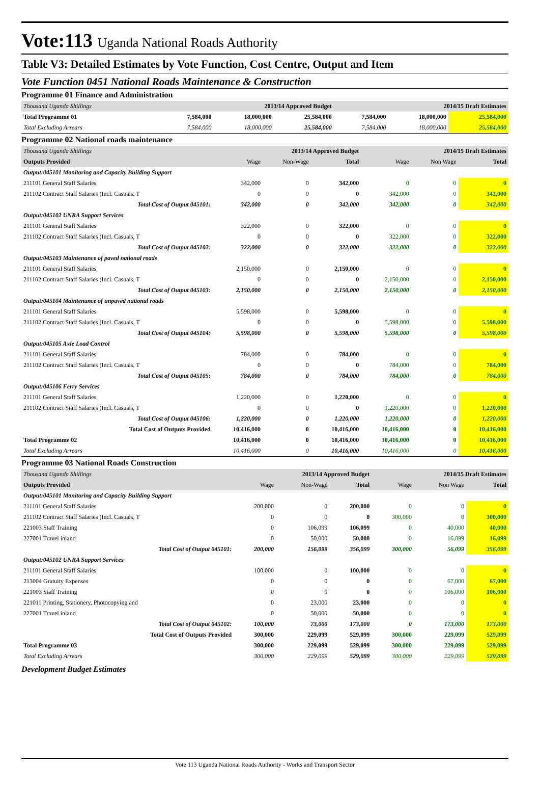Vote:113 Uganda National Roads Authority
Table V3: Detailed Estimates by Vote Function, Cost Centre, Output and Item
Vote Function 0451 National Roads Maintenance & Construction
Programme 01 Finance and Administration
| Thousand Uganda Shillings | 2013/14 Approved Budget | | | 2014/15 Draft Estimates | | |
| Total Programme 01 | 7,584,000 | 18,000,000 | 25,584,000 | 7,584,000 | 18,000,000 | 25,584,000 |
| Total Excluding Arrears | 7,584,000 | 18,000,000 | 25,584,000 | 7,584,000 | 18,000,000 | 25,584,000 |
Programme 02 National roads maintenance
| Thousand Uganda Shillings | 2013/14 Approved Budget | | | 2014/15 Draft Estimates | | |
| Outputs Provided | Wage | Non-Wage | Total | Wage | Non Wage | Total |
| Output:045101 Monitoring and Capacity Building Support | | | | | | |
| 211101 General Staff Salaries | 342,000 | 0 | 342,000 | 0 | 0 | 0 |
| 211102 Contract Staff Salaries (Incl. Casuals, T | 0 | 0 | 0 | 342,000 | 0 | 342,000 |
| Total Cost of Output 045101: | 342,000 | 0 | 342,000 | 342,000 | 0 | 342,000 |
| Output:045102 UNRA Support Services | | | | | | |
| 211101 General Staff Salaries | 322,000 | 0 | 322,000 | 0 | 0 | 0 |
| 211102 Contract Staff Salaries (Incl. Casuals, T | 0 | 0 | 0 | 322,000 | 0 | 322,000 |
| Total Cost of Output 045102: | 322,000 | 0 | 322,000 | 322,000 | 0 | 322,000 |
| Output:045103 Maintenance of paved national roads | | | | | | |
| 211101 General Staff Salaries | 2,150,000 | 0 | 2,150,000 | 0 | 0 | 0 |
| 211102 Contract Staff Salaries (Incl. Casuals, T | 0 | 0 | 0 | 2,150,000 | 0 | 2,150,000 |
| Total Cost of Output 045103: | 2,150,000 | 0 | 2,150,000 | 2,150,000 | 0 | 2,150,000 |
| Output:045104 Maintenance of unpaved national roads | | | | | | |
| 211101 General Staff Salaries | 5,598,000 | 0 | 5,598,000 | 0 | 0 | 0 |
| 211102 Contract Staff Salaries (Incl. Casuals, T | 0 | 0 | 0 | 5,598,000 | 0 | 5,598,000 |
| Total Cost of Output 045104: | 5,598,000 | 0 | 5,598,000 | 5,598,000 | 0 | 5,598,000 |
| Output:045105 Axle Load Control | | | | | | |
| 211101 General Staff Salaries | 784,000 | 0 | 784,000 | 0 | 0 | 0 |
| 211102 Contract Staff Salaries (Incl. Casuals, T | 0 | 0 | 0 | 784,000 | 0 | 784,000 |
| Total Cost of Output 045105: | 784,000 | 0 | 784,000 | 784,000 | 0 | 784,000 |
| Output:045106 Ferry Services | | | | | | |
| 211101 General Staff Salaries | 1,220,000 | 0 | 1,220,000 | 0 | 0 | 0 |
| 211102 Contract Staff Salaries (Incl. Casuals, T | 0 | 0 | 0 | 1,220,000 | 0 | 1,220,000 |
| Total Cost of Output 045106: | 1,220,000 | 0 | 1,220,000 | 1,220,000 | 0 | 1,220,000 |
| Total Cost of Outputs Provided | 10,416,000 | 0 | 10,416,000 | 10,416,000 | 0 | 10,416,000 |
| Total Programme 02 | 10,416,000 | 0 | 10,416,000 | 10,416,000 | 0 | 10,416,000 |
| Total Excluding Arrears | 10,416,000 | 0 | 10,416,000 | 10,416,000 | 0 | 10,416,000 |
Programme 03 National Roads Construction
| Thousand Uganda Shillings | 2013/14 Approved Budget | | | 2014/15 Draft Estimates | | |
| Outputs Provided | Wage | Non-Wage | Total | Wage | Non Wage | Total |
| Output:045101 Monitoring and Capacity Building Support | | | | | | |
| 211101 General Staff Salaries | 200,000 | 0 | 200,000 | 0 | 0 | 0 |
| 211102 Contract Staff Salaries (Incl. Casuals, T | 0 | 0 | 0 | 300,000 | 0 | 300,000 |
| 221003 Staff Training | 0 | 106,099 | 106,099 | 0 | 40,000 | 40,000 |
| 227001 Travel inland | 0 | 50,000 | 50,000 | 0 | 16,099 | 16,099 |
| Total Cost of Output 045101: | 200,000 | 156,099 | 356,099 | 300,000 | 56,099 | 356,099 |
| Output:045102 UNRA Support Services | | | | | | |
| 211101 General Staff Salaries | 100,000 | 0 | 100,000 | 0 | 0 | 0 |
| 213004 Gratuity Expenses | 0 | 0 | 0 | 0 | 67,000 | 67,000 |
| 221003 Staff Training | 0 | 0 | 0 | 0 | 106,000 | 106,000 |
| 221011 Printing, Stationery, Photocopying and | 0 | 23,000 | 23,000 | 0 | 0 | 0 |
| 227001 Travel inland | 0 | 50,000 | 50,000 | 0 | 0 | 0 |
| Total Cost of Output 045102: | 100,000 | 73,000 | 173,000 | 0 | 173,000 | 173,000 |
| Total Cost of Outputs Provided | 300,000 | 229,099 | 529,099 | 300,000 | 229,099 | 529,099 |
| Total Programme 03 | 300,000 | 229,099 | 529,099 | 300,000 | 229,099 | 529,099 |
| Total Excluding Arrears | 300,000 | 229,099 | 529,099 | 300,000 | 229,099 | 529,099 |
Development Budget Estimates
Vote 113 Uganda National Roads Authority - Works and Transport Sector